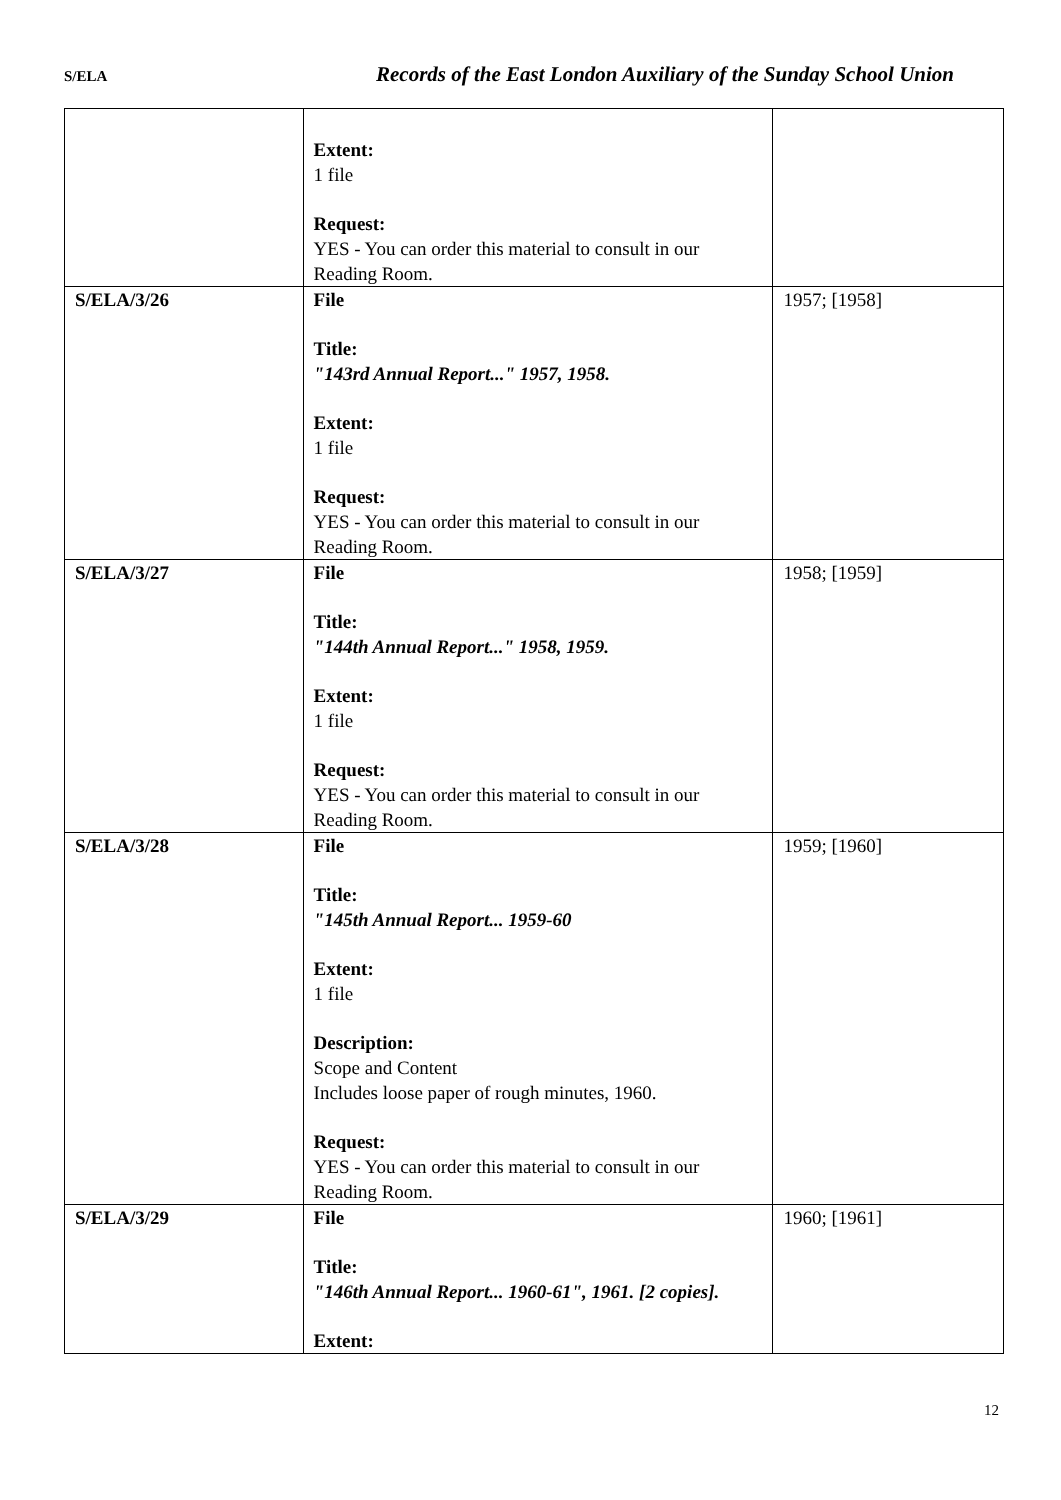S/ELA Records of the East London Auxiliary of the Sunday School Union
| | Extent: 1 file Request: YES - You can order this material to consult in our Reading Room. | |
| S/ELA/3/26 | File Title: "143rd Annual Report..." 1957, 1958. Extent: 1 file Request: YES - You can order this material to consult in our Reading Room. | 1957; [1958] |
| S/ELA/3/27 | File Title: "144th Annual Report..." 1958, 1959. Extent: 1 file Request: YES - You can order this material to consult in our Reading Room. | 1958; [1959] |
| S/ELA/3/28 | File Title: "145th Annual Report... 1959-60 Extent: 1 file Description: Scope and Content Includes loose paper of rough minutes, 1960. Request: YES - You can order this material to consult in our Reading Room. | 1959; [1960] |
| S/ELA/3/29 | File Title: "146th Annual Report... 1960-61", 1961. [2 copies]. Extent: | 1960; [1961] |
12